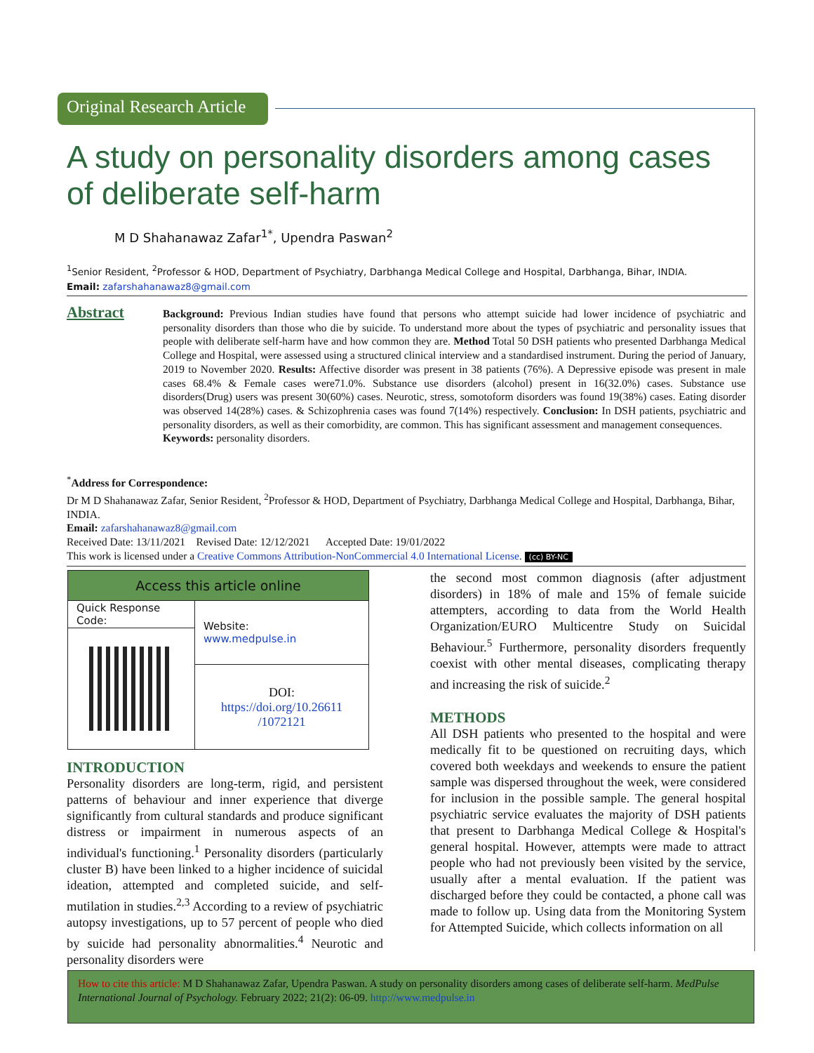Original Research Article
A study on personality disorders among cases of deliberate self-harm
M D Shahanawaz Zafar<sup>1*</sup>, Upendra Paswan<sup>2</sup>
<sup>1</sup> Senior Resident, <sup>2</sup>Professor & HOD, Department of Psychiatry, Darbhanga Medical College and Hospital, Darbhanga, Bihar, INDIA.
Email: zafarshahanawaz8@gmail.com
Abstract
Background: Previous Indian studies have found that persons who attempt suicide had lower incidence of psychiatric and personality disorders than those who die by suicide. To understand more about the types of psychiatric and personality issues that people with deliberate self-harm have and how common they are. Method Total 50 DSH patients who presented Darbhanga Medical College and Hospital, were assessed using a structured clinical interview and a standardised instrument. During the period of January, 2019 to November 2020. Results: Affective disorder was present in 38 patients (76%). A Depressive episode was present in male cases 68.4% & Female cases were71.0%. Substance use disorders (alcohol) present in 16(32.0%) cases. Substance use disorders(Drug) users was present 30(60%) cases. Neurotic, stress, somotoform disorders was found 19(38%) cases. Eating disorder was observed 14(28%) cases. & Schizophrenia cases was found 7(14%) respectively. Conclusion: In DSH patients, psychiatric and personality disorders, as well as their comorbidity, are common. This has significant assessment and management consequences.
Keywords: personality disorders.
<sup>*</sup> Address for Correspondence:
Dr M D Shahanawaz Zafar, Senior Resident, <sup>2</sup>Professor & HOD, Department of Psychiatry, Darbhanga Medical College and Hospital, Darbhanga, Bihar, INDIA.
Email: zafarshahanawaz8@gmail.com
Received Date: 13/11/2021 Revised Date: 12/12/2021 Accepted Date: 19/01/2022
This work is licensed under a Creative Commons Attribution-NonCommercial 4.0 International License. (cc) BY-NC
| Access this article online | |
| Quick Response Code: | Website: www.medpulse.in |
| | DOI: https://doi.org/10.26611 /1072121 |
INTRODUCTION
Personality disorders are long-term, rigid, and persistent patterns of behaviour and inner experience that diverge significantly from cultural standards and produce significant distress or impairment in numerous aspects of an individual's functioning.<sup>1</sup> Personality disorders (particularly cluster B) have been linked to a higher incidence of suicidal ideation, attempted and completed suicide, and self-mutilation in studies.<sup>2,3</sup> According to a review of psychiatric autopsy investigations, up to 57 percent of people who died by suicide had personality abnormalities.<sup>4</sup> Neurotic and personality disorders were
the second most common diagnosis (after adjustment disorders) in 18% of male and 15% of female suicide attempters, according to data from the World Health Organization/EURO Multicentre Study on Suicidal Behaviour.<sup>5</sup> Furthermore, personality disorders frequently coexist with other mental diseases, complicating therapy and increasing the risk of suicide.<sup>2</sup>
METHODS
All DSH patients who presented to the hospital and were medically fit to be questioned on recruiting days, which covered both weekdays and weekends to ensure the patient sample was dispersed throughout the week, were considered for inclusion in the possible sample. The general hospital psychiatric service evaluates the majority of DSH patients that present to Darbhanga Medical College & Hospital's general hospital. However, attempts were made to attract people who had not previously been visited by the service, usually after a mental evaluation. If the patient was discharged before they could be contacted, a phone call was made to follow up. Using data from the Monitoring System for Attempted Suicide, which collects information on all
How to cite this article: M D Shahanawaz Zafar, Upendra Paswan. A study on personality disorders among cases of deliberate self-harm. MedPulse International Journal of Psychology. February 2022; 21(2): 06-09. http://www.medpulse.in